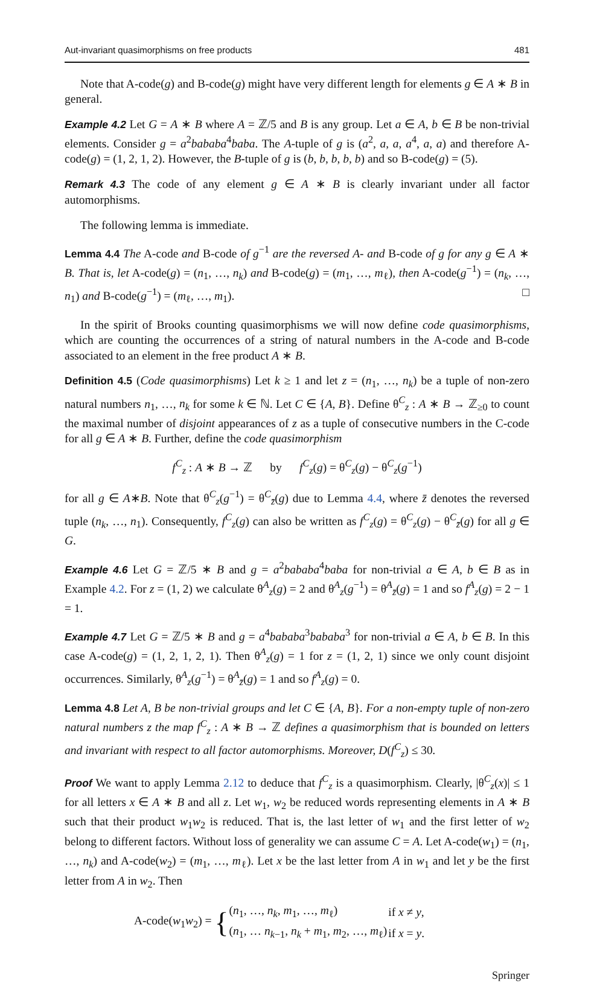Aut-invariant quasimorphisms on free products 481
Note that A-code(g) and B-code(g) might have very different length for elements g ∈ A ∗ B in general.
Example 4.2 Let G = A ∗ B where A = ℤ/5 and B is any group. Let a ∈ A, b ∈ B be non-trivial elements. Consider g = a<sup>2</sup>bababa<sup>4</sup>baba. The A-tuple of g is (a<sup>2</sup>, a, a, a<sup>4</sup>, a, a) and therefore A-code(g) = (1, 2, 1, 2). However, the B-tuple of g is (b, b, b, b, b) and so B-code(g) = (5).
Remark 4.3 The code of any element g ∈ A ∗ B is clearly invariant under all factor automorphisms.
The following lemma is immediate.
Lemma 4.4 The A-code and B-code of g<sup>−1</sup> are the reversed A- and B-code of g for any g ∈ A ∗ B. That is, let A-code(g) = (n<sub>1</sub>, …, n<sub>k</sub>) and B-code(g) = (m<sub>1</sub>, …, m<sub>ℓ</sub>), then A-code(g<sup>−1</sup>) = (n<sub>k</sub>, …, n<sub>1</sub>) and B-code(g<sup>−1</sup>) = (m<sub>ℓ</sub>, …, m<sub>1</sub>). □
In the spirit of Brooks counting quasimorphisms we will now define code quasimorphisms, which are counting the occurrences of a string of natural numbers in the A-code and B-code associated to an element in the free product A ∗ B.
Definition 4.5 (Code quasimorphisms) Let k ≥ 1 and let z = (n<sub>1</sub>, …, n<sub>k</sub>) be a tuple of non-zero natural numbers n<sub>1</sub>, …, n<sub>k</sub> for some k ∈ ℕ. Let C ∈ {A, B}. Define θ<sup>C</sup><sub>z</sub> : A ∗ B → ℤ<sub>≥0</sub> to count the maximal number of disjoint appearances of z as a tuple of consecutive numbers in the C-code for all g ∈ A ∗ B. Further, define the code quasimorphism
f<sup>C</sup><sub>z</sub> : A ∗ B → ℤ by f<sup>C</sup><sub>z</sub>(g) = θ<sup>C</sup><sub>z</sub>(g) − θ<sup>C</sup><sub>z</sub>(g<sup>−1</sup>)
for all g ∈ A∗B. Note that θ<sup>C</sup><sub>z</sub>(g<sup>−1</sup>) = θ<sup>C</sup><sub>z̄</sub>(g) due to Lemma 4.4, where z̄ denotes the reversed tuple (n<sub>k</sub>, …, n<sub>1</sub>). Consequently, f<sup>C</sup><sub>z</sub>(g) can also be written as f<sup>C</sup><sub>z</sub>(g) = θ<sup>C</sup><sub>z</sub>(g) − θ<sup>C</sup><sub>z̄</sub>(g) for all g ∈ G.
Example 4.6 Let G = ℤ/5 ∗ B and g = a<sup>2</sup>bababa<sup>4</sup>baba for non-trivial a ∈ A, b ∈ B as in Example 4.2. For z = (1, 2) we calculate θ<sup>A</sup><sub>z</sub>(g) = 2 and θ<sup>A</sup><sub>z</sub>(g<sup>−1</sup>) = θ<sup>A</sup><sub>z̄</sub>(g) = 1 and so f<sup>A</sup><sub>z</sub>(g) = 2 − 1 = 1.
Example 4.7 Let G = ℤ/5 ∗ B and g = a<sup>4</sup>bababa<sup>3</sup>bababa<sup>3</sup> for non-trivial a ∈ A, b ∈ B. In this case A-code(g) = (1, 2, 1, 2, 1). Then θ<sup>A</sup><sub>z</sub>(g) = 1 for z = (1, 2, 1) since we only count disjoint occurrences. Similarly, θ<sup>A</sup><sub>z</sub>(g<sup>−1</sup>) = θ<sup>A</sup><sub>z̄</sub>(g) = 1 and so f<sup>A</sup><sub>z</sub>(g) = 0.
Lemma 4.8 Let A, B be non-trivial groups and let C ∈ {A, B}. For a non-empty tuple of non-zero natural numbers z the map f<sup>C</sup><sub>z</sub> : A ∗ B → ℤ defines a quasimorphism that is bounded on letters and invariant with respect to all factor automorphisms. Moreover, D(f<sup>C</sup><sub>z</sub>) ≤ 30.
Proof We want to apply Lemma 2.12 to deduce that f<sup>C</sup><sub>z</sub> is a quasimorphism. Clearly, |θ<sup>C</sup><sub>z</sub>(x)| ≤ 1 for all letters x ∈ A ∗ B and all z. Let w<sub>1</sub>, w<sub>2</sub> be reduced words representing elements in A ∗ B such that their product w<sub>1</sub>w<sub>2</sub> is reduced. That is, the last letter of w<sub>1</sub> and the first letter of w<sub>2</sub> belong to different factors. Without loss of generality we can assume C = A. Let A-code(w<sub>1</sub>) = (n<sub>1</sub>, …, n<sub>k</sub>) and A-code(w<sub>2</sub>) = (m<sub>1</sub>, …, m<sub>ℓ</sub>). Let x be the last letter from A in w<sub>1</sub> and let y be the first letter from A in w<sub>2</sub>. Then
A-code(w<sub>1</sub>w<sub>2</sub>) = {
| ( n<sub>1</sub>, …, n<sub>k</sub> , m<sub>1</sub>, …, m<sub>ℓ</sub>) | if x ≠ y , |
| ( n<sub>1</sub>, … n<sub>k−1</sub>, n<sub>k</sub> + m<sub>1</sub>, m<sub>2</sub>, …, m<sub>ℓ</sub>) | if x = y . |
Springer